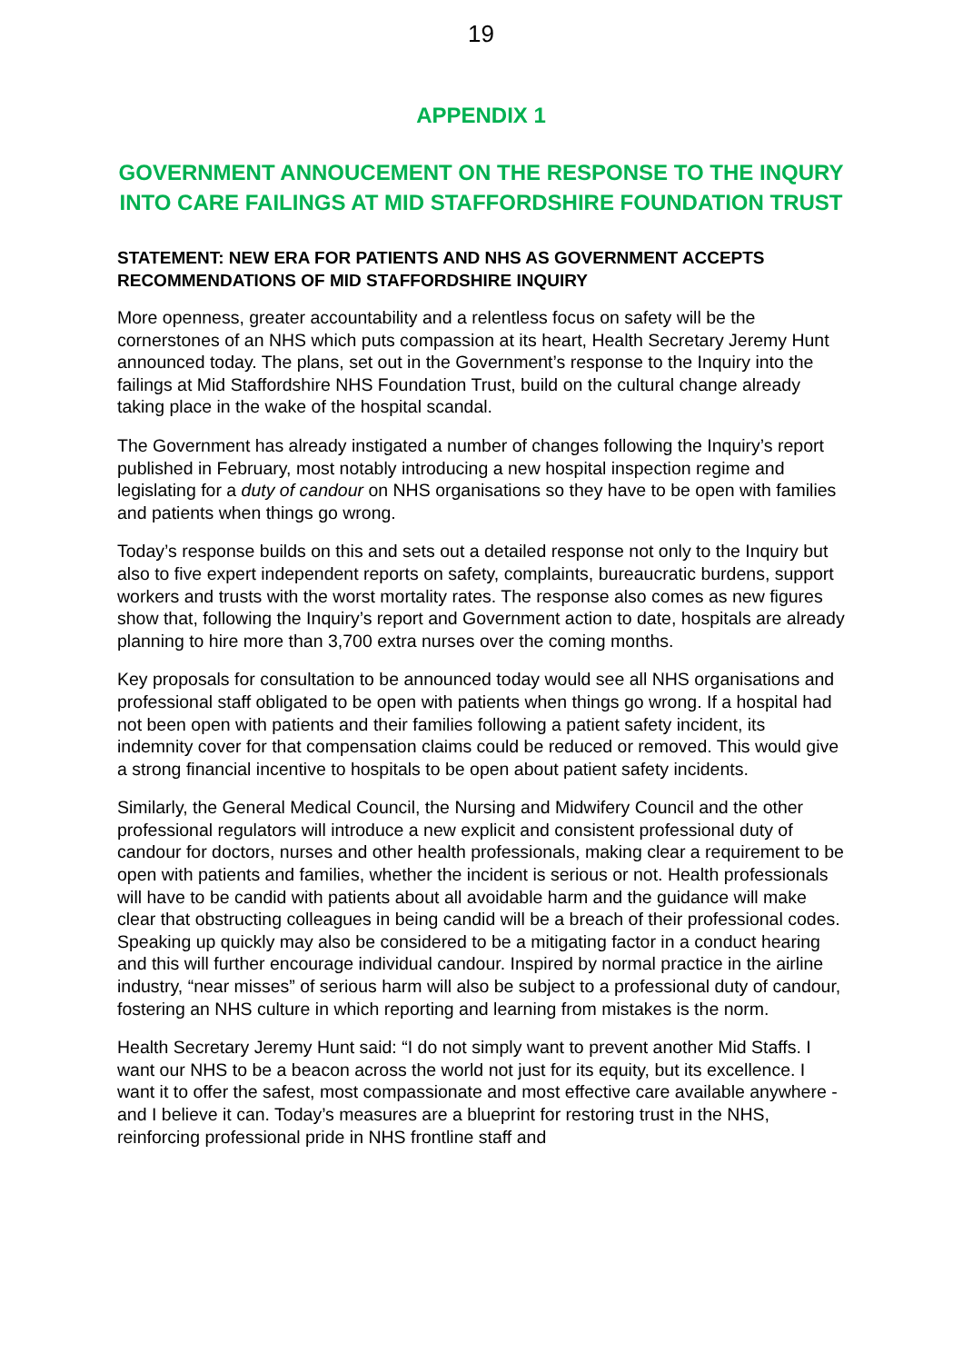19
APPENDIX 1
GOVERNMENT ANNOUCEMENT ON THE RESPONSE TO THE INQURY INTO CARE FAILINGS AT MID STAFFORDSHIRE FOUNDATION TRUST
STATEMENT: NEW ERA FOR PATIENTS AND NHS AS GOVERNMENT ACCEPTS RECOMMENDATIONS OF MID STAFFORDSHIRE INQUIRY
More openness, greater accountability and a relentless focus on safety will be the cornerstones of an NHS which puts compassion at its heart, Health Secretary Jeremy Hunt announced today. The plans, set out in the Government’s response to the Inquiry into the failings at Mid Staffordshire NHS Foundation Trust, build on the cultural change already taking place in the wake of the hospital scandal.
The Government has already instigated a number of changes following the Inquiry’s report published in February, most notably introducing a new hospital inspection regime and legislating for a duty of candour on NHS organisations so they have to be open with families and patients when things go wrong.
Today’s response builds on this and sets out a detailed response not only to the Inquiry but also to five expert independent reports on safety, complaints, bureaucratic burdens, support workers and trusts with the worst mortality rates. The response also comes as new figures show that, following the Inquiry’s report and Government action to date, hospitals are already planning to hire more than 3,700 extra nurses over the coming months.
Key proposals for consultation to be announced today would see all NHS organisations and professional staff obligated to be open with patients when things go wrong. If a hospital had not been open with patients and their families following a patient safety incident, its indemnity cover for that compensation claims could be reduced or removed. This would give a strong financial incentive to hospitals to be open about patient safety incidents.
Similarly, the General Medical Council, the Nursing and Midwifery Council and the other professional regulators will introduce a new explicit and consistent professional duty of candour for doctors, nurses and other health professionals, making clear a requirement to be open with patients and families, whether the incident is serious or not. Health professionals will have to be candid with patients about all avoidable harm and the guidance will make clear that obstructing colleagues in being candid will be a breach of their professional codes. Speaking up quickly may also be considered to be a mitigating factor in a conduct hearing and this will further encourage individual candour. Inspired by normal practice in the airline industry, “near misses” of serious harm will also be subject to a professional duty of candour, fostering an NHS culture in which reporting and learning from mistakes is the norm.
Health Secretary Jeremy Hunt said: “I do not simply want to prevent another Mid Staffs. I want our NHS to be a beacon across the world not just for its equity, but its excellence. I want it to offer the safest, most compassionate and most effective care available anywhere - and I believe it can. Today’s measures are a blueprint for restoring trust in the NHS, reinforcing professional pride in NHS frontline staff and